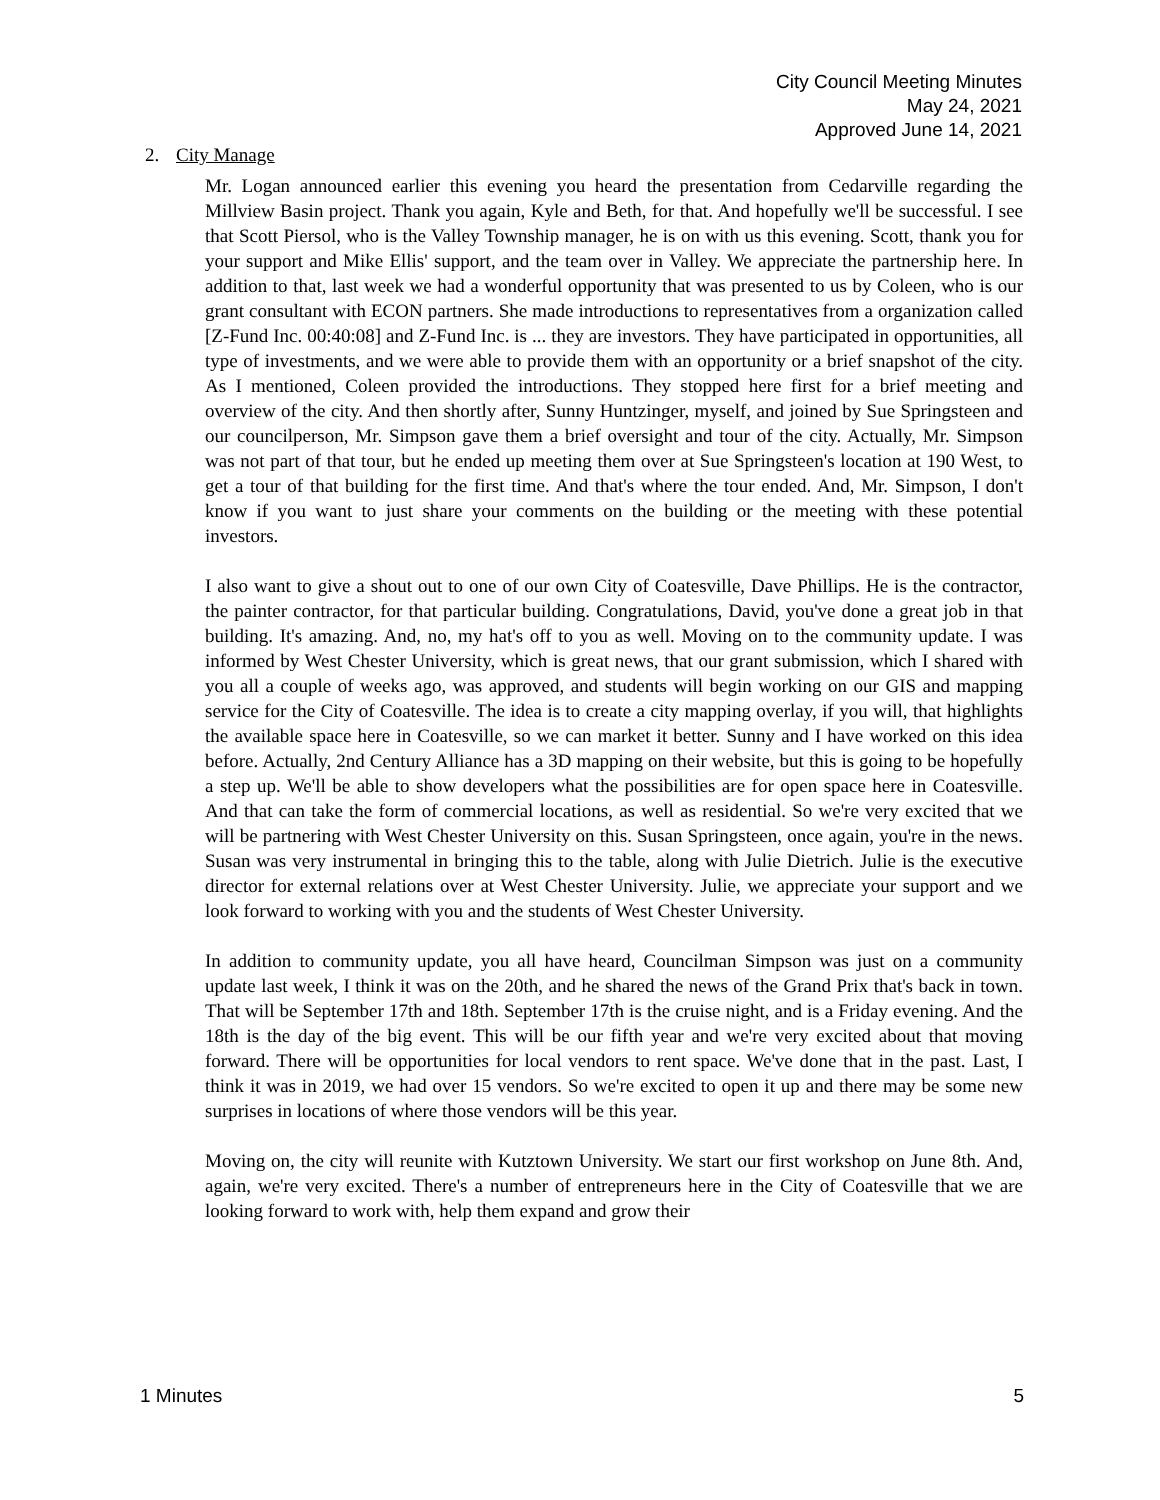City Council Meeting Minutes
May 24, 2021
Approved June 14, 2021
2. City Manage
Mr. Logan announced earlier this evening you heard the presentation from Cedarville regarding the Millview Basin project. Thank you again, Kyle and Beth, for that. And hopefully we'll be successful. I see that Scott Piersol, who is the Valley Township manager, he is on with us this evening. Scott, thank you for your support and Mike Ellis' support, and the team over in Valley. We appreciate the partnership here. In addition to that, last week we had a wonderful opportunity that was presented to us by Coleen, who is our grant consultant with ECON partners. She made introductions to representatives from a organization called [Z-Fund Inc. 00:40:08] and Z-Fund Inc. is ... they are investors. They have participated in opportunities, all type of investments, and we were able to provide them with an opportunity or a brief snapshot of the city. As I mentioned, Coleen provided the introductions. They stopped here first for a brief meeting and overview of the city. And then shortly after, Sunny Huntzinger, myself, and joined by Sue Springsteen and our councilperson, Mr. Simpson gave them a brief oversight and tour of the city. Actually, Mr. Simpson was not part of that tour, but he ended up meeting them over at Sue Springsteen's location at 190 West, to get a tour of that building for the first time. And that's where the tour ended. And, Mr. Simpson, I don't know if you want to just share your comments on the building or the meeting with these potential investors.
I also want to give a shout out to one of our own City of Coatesville, Dave Phillips. He is the contractor, the painter contractor, for that particular building. Congratulations, David, you've done a great job in that building. It's amazing. And, no, my hat's off to you as well. Moving on to the community update. I was informed by West Chester University, which is great news, that our grant submission, which I shared with you all a couple of weeks ago, was approved, and students will begin working on our GIS and mapping service for the City of Coatesville. The idea is to create a city mapping overlay, if you will, that highlights the available space here in Coatesville, so we can market it better. Sunny and I have worked on this idea before. Actually, 2nd Century Alliance has a 3D mapping on their website, but this is going to be hopefully a step up. We'll be able to show developers what the possibilities are for open space here in Coatesville. And that can take the form of commercial locations, as well as residential. So we're very excited that we will be partnering with West Chester University on this. Susan Springsteen, once again, you're in the news. Susan was very instrumental in bringing this to the table, along with Julie Dietrich. Julie is the executive director for external relations over at West Chester University. Julie, we appreciate your support and we look forward to working with you and the students of West Chester University.
In addition to community update, you all have heard, Councilman Simpson was just on a community update last week, I think it was on the 20th, and he shared the news of the Grand Prix that's back in town. That will be September 17th and 18th. September 17th is the cruise night, and is a Friday evening. And the 18th is the day of the big event. This will be our fifth year and we're very excited about that moving forward. There will be opportunities for local vendors to rent space. We've done that in the past. Last, I think it was in 2019, we had over 15 vendors. So we're excited to open it up and there may be some new surprises in locations of where those vendors will be this year.
Moving on, the city will reunite with Kutztown University. We start our first workshop on June 8th. And, again, we're very excited. There's a number of entrepreneurs here in the City of Coatesville that we are looking forward to work with, help them expand and grow their
1 Minutes 5